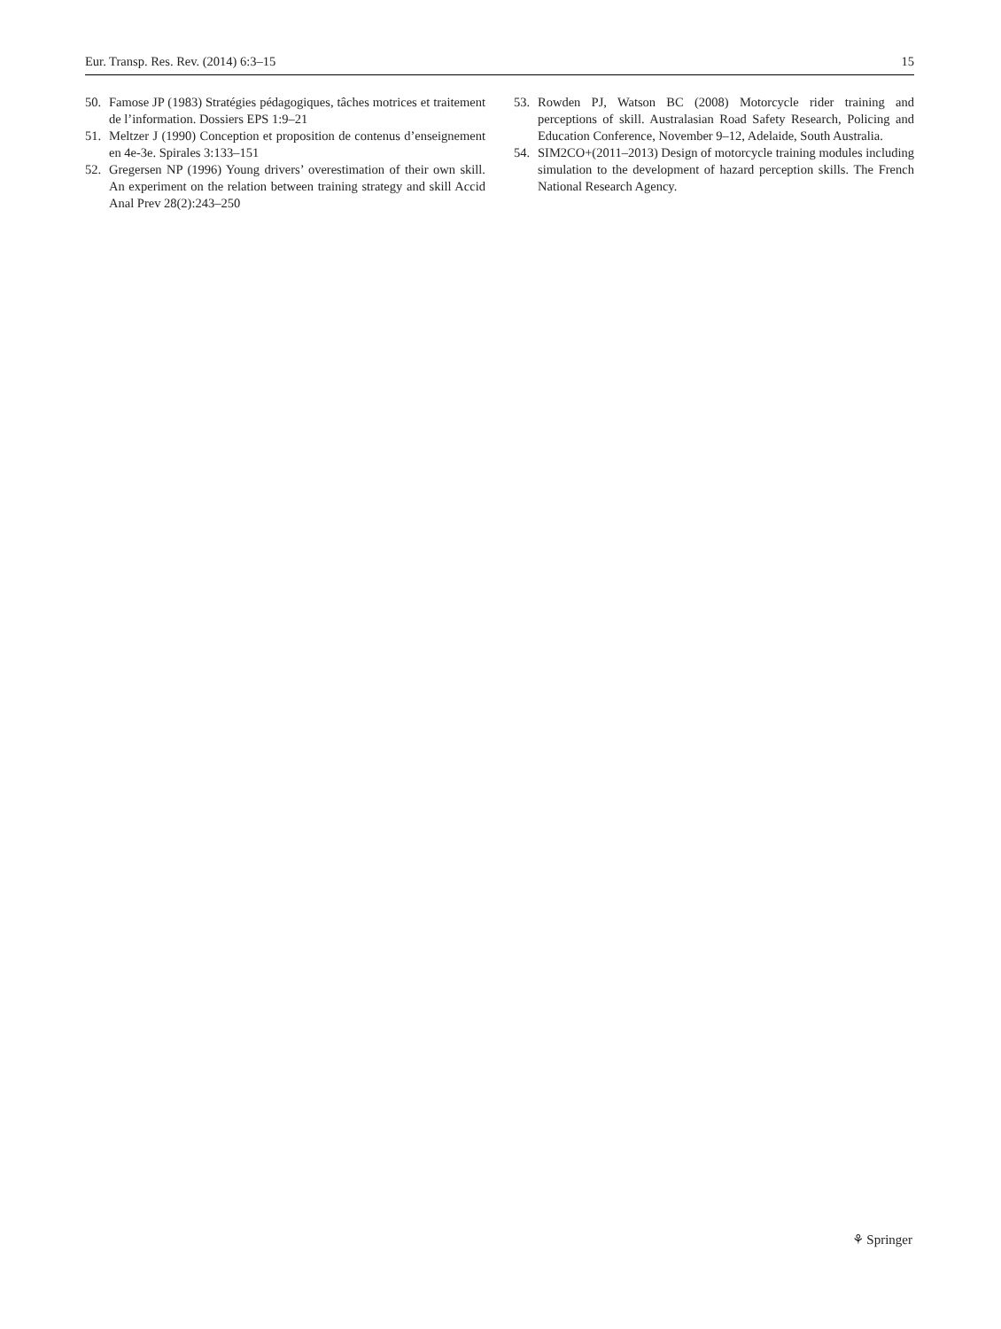Eur. Transp. Res. Rev. (2014) 6:3–15 15
50. Famose JP (1983) Stratégies pédagogiques, tâches motrices et traitement de l’information. Dossiers EPS 1:9–21
51. Meltzer J (1990) Conception et proposition de contenus d’enseignement en 4e-3e. Spirales 3:133–151
52. Gregersen NP (1996) Young drivers’ overestimation of their own skill. An experiment on the relation between training strategy and skill Accid Anal Prev 28(2):243–250
53. Rowden PJ, Watson BC (2008) Motorcycle rider training and perceptions of skill. Australasian Road Safety Research, Policing and Education Conference, November 9–12, Adelaide, South Australia.
54. SIM2CO+(2011–2013) Design of motorcycle training modules including simulation to the development of hazard perception skills. The French National Research Agency.
⚘ Springer